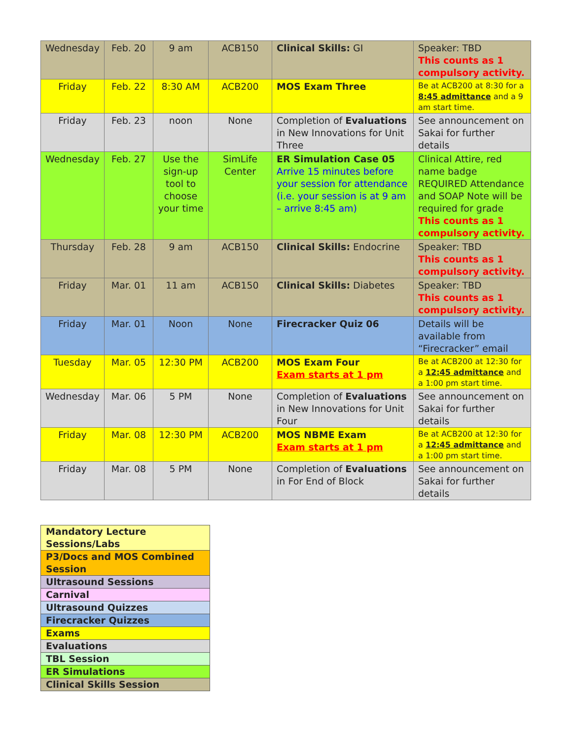| Wednesday | Feb. 20 | 9 am | ACB150 | Clinical Skills: GI | Speaker: TBD This counts as 1 compulsory activity. |
| Friday | Feb. 22 | 8:30 AM | ACB200 | MOS Exam Three | Be at ACB200 at 8:30 for a 8:45 admittance and a 9 am start time. |
| Friday | Feb. 23 | noon | None | Completion of Evaluations in New Innovations for Unit Three | See announcement on Sakai for further details |
| Wednesday | Feb. 27 | Use the sign-up tool to choose your time | SimLife Center | ER Simulation Case 05 Arrive 15 minutes before your session for attendance (i.e. your session is at 9 am – arrive 8:45 am) | Clinical Attire, red name badge REQUIRED Attendance and SOAP Note will be required for grade This counts as 1 compulsory activity. |
| Thursday | Feb. 28 | 9 am | ACB150 | Clinical Skills: Endocrine | Speaker: TBD This counts as 1 compulsory activity. |
| Friday | Mar. 01 | 11 am | ACB150 | Clinical Skills: Diabetes | Speaker: TBD This counts as 1 compulsory activity. |
| Friday | Mar. 01 | Noon | None | Firecracker Quiz 06 | Details will be available from “Firecracker” email |
| Tuesday | Mar. 05 | 12:30 PM | ACB200 | MOS Exam Four Exam starts at 1 pm | Be at ACB200 at 12:30 for a 12:45 admittance and a 1:00 pm start time. |
| Wednesday | Mar. 06 | 5 PM | None | Completion of Evaluations in New Innovations for Unit Four | See announcement on Sakai for further details |
| Friday | Mar. 08 | 12:30 PM | ACB200 | MOS NBME Exam Exam starts at 1 pm | Be at ACB200 at 12:30 for a 12:45 admittance and a 1:00 pm start time. |
| Friday | Mar. 08 | 5 PM | None | Completion of Evaluations in For End of Block | See announcement on Sakai for further details |
| Mandatory Lecture Sessions/Labs |
| P3/Docs and MOS Combined Session |
| Ultrasound Sessions |
| Carnival |
| Ultrasound Quizzes |
| Firecracker Quizzes |
| Exams |
| Evaluations |
| TBL Session |
| ER Simulations |
| Clinical Skills Session |